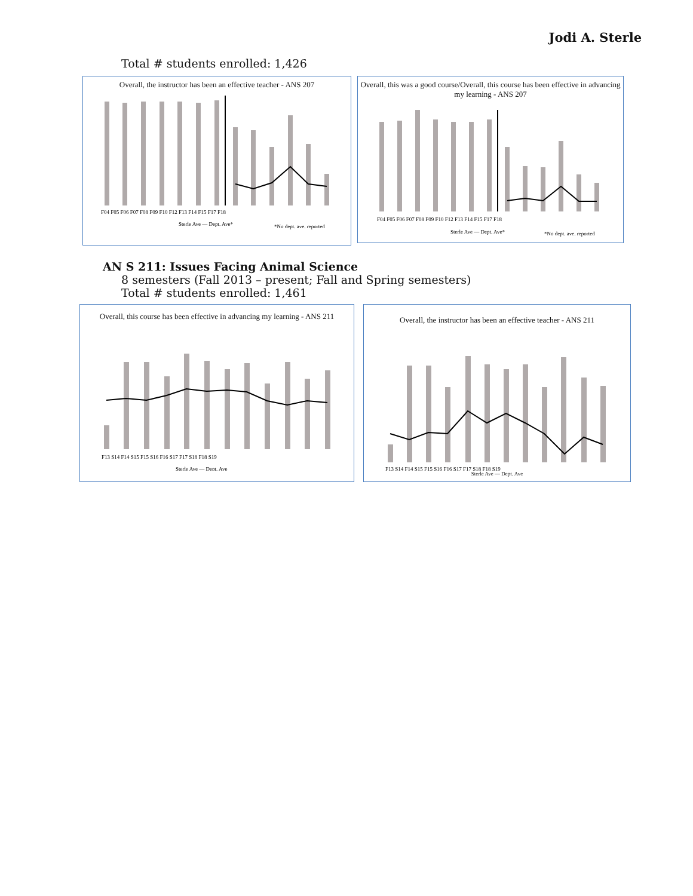Jodi A. Sterle
Total # students enrolled: 1,426
Overall, the instructor has been an effective teacher - ANS 207
F04 F05 F06 F07 F08 F09 F10 F12 F13 F14 F15 F17 F18
Sterle Ave — Dept. Ave*
*No dept. ave. reported
Overall, this was a good course/Overall, this course has been effective in advancing my learning - ANS 207
F04 F05 F06 F07 F08 F09 F10 F12 F13 F14 F15 F17 F18
Sterle Ave — Dept. Ave*
*No dept. ave. reported
AN S 211: Issues Facing Animal Science
8 semesters (Fall 2013 – present; Fall and Spring semesters)
Total # students enrolled: 1,461
Overall, this course has been effective in advancing my learning - ANS 211
F13 S14 F14 S15 F15 S16 F16 S17 F17 S18 F18 S19
Sterle Ave — Dept. Ave
Overall, the instructor has been an effective teacher - ANS 211
F13 S14 F14 S15 F15 S16 F16 S17 F17 S18 F18 S19
Sterle Ave — Dept. Ave